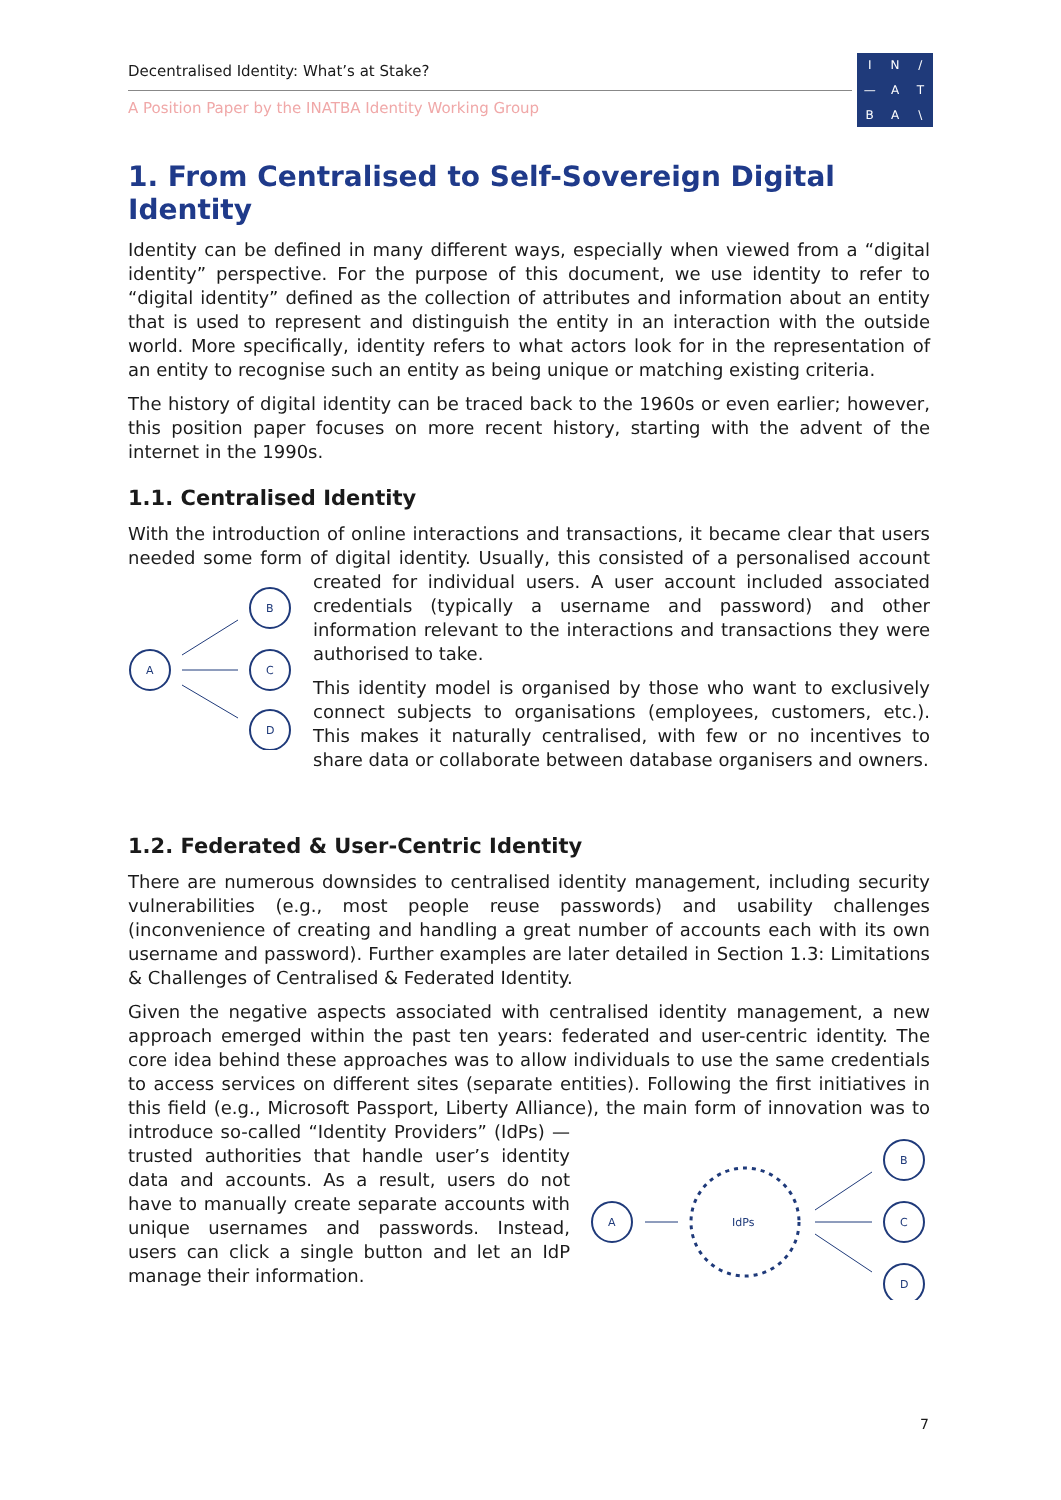Decentralised Identity: What’s at Stake?
A Position Paper by the INATBA Identity Working Group
IN / — ATBA \
1. From Centralised to Self-Sovereign Digital Identity
Identity can be defined in many different ways, especially when viewed from a “digital identity” perspective. For the purpose of this document, we use identity to refer to “digital identity” defined as the collection of attributes and information about an entity that is used to represent and distinguish the entity in an interaction with the outside world. More specifically, identity refers to what actors look for in the representation of an entity to recognise such an entity as being unique or matching existing criteria.
The history of digital identity can be traced back to the 1960s or even earlier; however, this position paper focuses on more recent history, starting with the advent of the internet in the 1990s.
1.1. Centralised Identity
With the introduction of online interactions and transactions, it became clear that users needed some form of digital identity. Usually, this consisted of a personalised account created for individual users. A user account included
A
B
C
D
associated credentials (typically a username and password) and other information relevant to the interactions and transactions they were authorised to take.
This identity model is organised by those who want to exclusively connect subjects to organisations (employees, customers, etc.). This makes it naturally centralised, with few or no incentives to share data or collaborate between database organisers and owners.
1.2. Federated & User-Centric Identity
There are numerous downsides to centralised identity management, including security vulnerabilities (e.g., most people reuse passwords) and usability challenges (inconvenience of creating and handling a great number of accounts each with its own username and password). Further examples are later detailed in Section 1.3: Limitations & Challenges of Centralised & Federated Identity.
Given the negative aspects associated with centralised identity management, a new approach emerged within the past ten years: federated and user-centric identity. The core idea behind these approaches was to allow individuals to use the same credentials to access services on different sites (separate entities). Following the first initiatives in this field (e.g., Microsoft Passport, Liberty Alliance),
A
IdPs
B
C
D
the main form of innovation was to introduce so-called “Identity Providers” (IdPs) — trusted authorities that handle user’s identity data and accounts. As a result, users do not have to manually create separate accounts with unique usernames and passwords. Instead, users can click a single button and let an IdP manage their information.
7